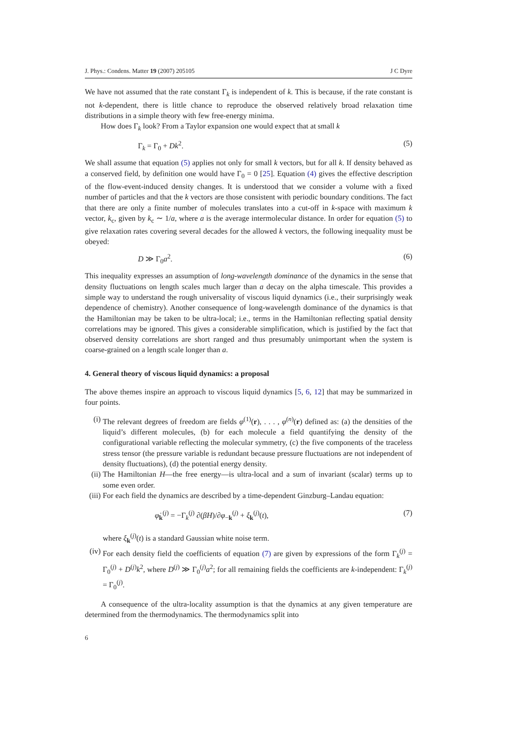J. Phys.: Condens. Matter 19 (2007) 205105 J C Dyre
We have not assumed that the rate constant Γ<sub>k</sub> is independent of k. This is because, if the rate constant is not k-dependent, there is little chance to reproduce the observed relatively broad relaxation time distributions in a simple theory with few free-energy minima.
How does Γ<sub>k</sub> look? From a Taylor expansion one would expect that at small k
Γ<sub>k</sub> = Γ<sub>0</sub> + Dk<sup>2</sup>. (5)
We shall assume that equation (5) applies not only for small k vectors, but for all k. If density behaved as a conserved field, by definition one would have Γ<sub>0</sub> = 0 [25]. Equation (4) gives the effective description of the flow-event-induced density changes. It is understood that we consider a volume with a fixed number of particles and that the k vectors are those consistent with periodic boundary conditions. The fact that there are only a finite number of molecules translates into a cut-off in k-space with maximum k vector, k<sub>c</sub>, given by k<sub>c</sub> ∼ 1/a, where a is the average intermolecular distance. In order for equation (5) to give relaxation rates covering several decades for the allowed k vectors, the following inequality must be obeyed:
D ≫ Γ<sub>0</sub>a<sup>2</sup>. (6)
This inequality expresses an assumption of long-wavelength dominance of the dynamics in the sense that density fluctuations on length scales much larger than a decay on the alpha timescale. This provides a simple way to understand the rough universality of viscous liquid dynamics (i.e., their surprisingly weak dependence of chemistry). Another consequence of long-wavelength dominance of the dynamics is that the Hamiltonian may be taken to be ultra-local; i.e., terms in the Hamiltonian reflecting spatial density correlations may be ignored. This gives a considerable simplification, which is justified by the fact that observed density correlations are short ranged and thus presumably unimportant when the system is coarse-grained on a length scale longer than a.
4. General theory of viscous liquid dynamics: a proposal
The above themes inspire an approach to viscous liquid dynamics [5, 6, 12] that may be summarized in four points.
(i) The relevant degrees of freedom are fields φ<sup>(1)</sup>(r), . . . , φ<sup>(n)</sup>(r) defined as: (a) the densities of the liquid’s different molecules, (b) for each molecule a field quantifying the density of the configurational variable reflecting the molecular symmetry, (c) the five components of the traceless stress tensor (the pressure variable is redundant because pressure fluctuations are not independent of density fluctuations), (d) the potential energy density.
(ii)
The Hamiltonian H—the free energy—is ultra-local and a sum of invariant (scalar) terms up to some even order.
(iii)
For each field the dynamics are described by a time-dependent Ginzburg–Landau equation:
φ̇<sub>k</sub><sup>(j)</sup> = −Γ<sub>k</sub><sup>(j)</sup> ∂(βH)/∂φ<sub>−k</sub><sup>(j)</sup> + ξ<sub>k</sub><sup>(j)</sup>(t), (7)
where ξ<sub>k</sub><sup>(j)</sup>(t) is a standard Gaussian white noise term.
(iv)
For each density field the coefficients of equation (7) are given by expressions of the form Γ<sub>k</sub><sup>(j)</sup> = Γ<sub>0</sub><sup>(j)</sup> + D<sup>(j)</sup>k<sup>2</sup>, where D<sup>(j)</sup> ≫ Γ<sub>0</sub><sup>(j)</sup>a<sup>2</sup>; for all remaining fields the coefficients are k-independent: Γ<sub>k</sub><sup>(j)</sup> = Γ<sub>0</sub><sup>(j)</sup>.
A consequence of the ultra-locality assumption is that the dynamics at any given temperature are determined from the thermodynamics. The thermodynamics split into
6